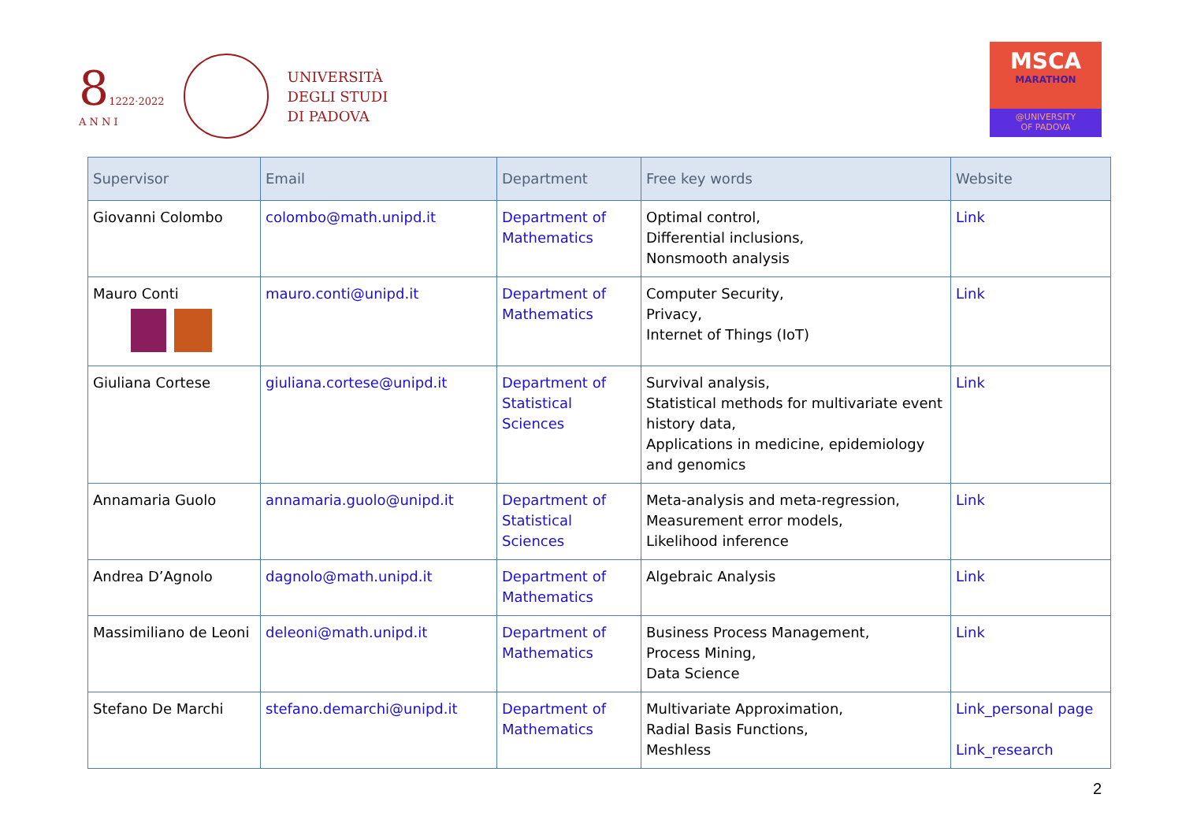81222·2022
A N N I
UNIVERSITÀ
DEGLI STUDI
DI PADOVA
MSCA
MARATHON
@UNIVERSITY
OF PADOVA
| Supervisor | Email | Department | Free key words | Website |
| --- | --- | --- | --- | --- |
| Giovanni Colombo | colombo@math.unipd.it | Department of Mathematics | Optimal control, Differential inclusions, Nonsmooth analysis | Link |
| Mauro Conti | mauro.conti@unipd.it | Department of Mathematics | Computer Security, Privacy, Internet of Things (IoT) | Link |
| Giuliana Cortese | giuliana.cortese@unipd.it | Department of Statistical Sciences | Survival analysis, Statistical methods for multivariate event history data, Applications in medicine, epidemiology and genomics | Link |
| Annamaria Guolo | annamaria.guolo@unipd.it | Department of Statistical Sciences | Meta-analysis and meta-regression, Measurement error models, Likelihood inference | Link |
| Andrea D’Agnolo | dagnolo@math.unipd.it | Department of Mathematics | Algebraic Analysis | Link |
| Massimiliano de Leoni | deleoni@math.unipd.it | Department of Mathematics | Business Process Management, Process Mining, Data Science | Link |
| Stefano De Marchi | stefano.demarchi@unipd.it | Department of Mathematics | Multivariate Approximation, Radial Basis Functions, Meshless | Link_personal page Link_research |
2